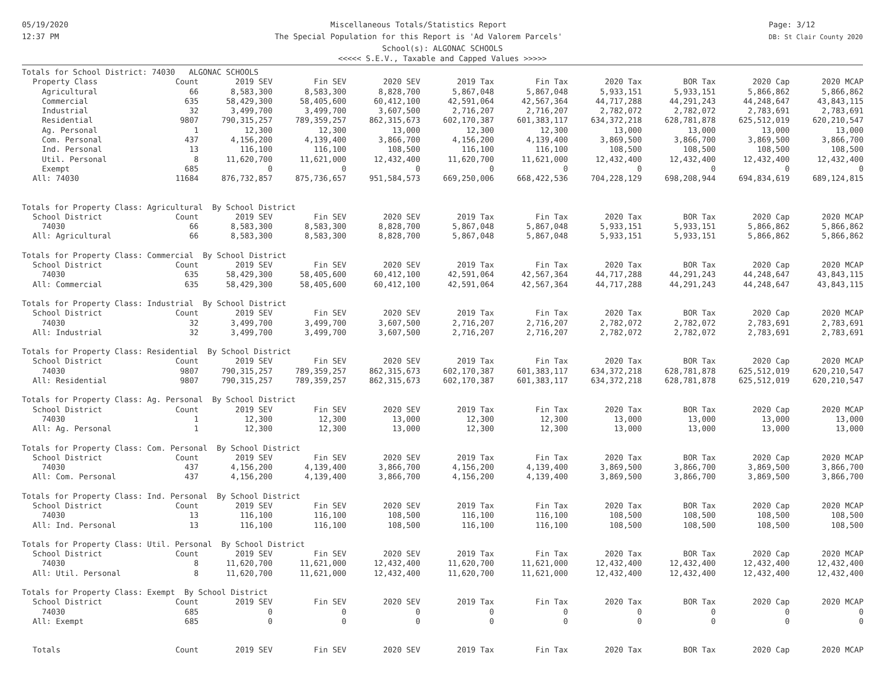05/19/2020
12:37 PM
Miscellaneous Totals/Statistics Report
The Special Population for this Report is 'Ad Valorem Parcels'
Page: 3/12
DB: St Clair County 2020
School(s): ALGONAC SCHOOLS
<<<<< S.E.V., Taxable and Capped Values >>>>>
| Totals for School District: 74030 ALGONAC SCHOOLS | | | | | | | | | | |
| Property Class | Count | 2019 SEV | Fin SEV | 2020 SEV | 2019 Tax | Fin Tax | 2020 Tax | BOR Tax | 2020 Cap | 2020 MCAP |
| Agricultural | 66 | 8,583,300 | 8,583,300 | 8,828,700 | 5,867,048 | 5,867,048 | 5,933,151 | 5,933,151 | 5,866,862 | 5,866,862 |
| Commercial | 635 | 58,429,300 | 58,405,600 | 60,412,100 | 42,591,064 | 42,567,364 | 44,717,288 | 44,291,243 | 44,248,647 | 43,843,115 |
| Industrial | 32 | 3,499,700 | 3,499,700 | 3,607,500 | 2,716,207 | 2,716,207 | 2,782,072 | 2,782,072 | 2,783,691 | 2,783,691 |
| Residential | 9807 | 790,315,257 | 789,359,257 | 862,315,673 | 602,170,387 | 601,383,117 | 634,372,218 | 628,781,878 | 625,512,019 | 620,210,547 |
| Ag. Personal | 1 | 12,300 | 12,300 | 13,000 | 12,300 | 12,300 | 13,000 | 13,000 | 13,000 | 13,000 |
| Com. Personal | 437 | 4,156,200 | 4,139,400 | 3,866,700 | 4,156,200 | 4,139,400 | 3,869,500 | 3,866,700 | 3,869,500 | 3,866,700 |
| Ind. Personal | 13 | 116,100 | 116,100 | 108,500 | 116,100 | 116,100 | 108,500 | 108,500 | 108,500 | 108,500 |
| Util. Personal | 8 | 11,620,700 | 11,621,000 | 12,432,400 | 11,620,700 | 11,621,000 | 12,432,400 | 12,432,400 | 12,432,400 | 12,432,400 |
| Exempt | 685 | 0 | 0 | 0 | 0 | 0 | 0 | 0 | 0 | 0 |
| All: 74030 | 11684 | 876,732,857 | 875,736,657 | 951,584,573 | 669,250,006 | 668,422,536 | 704,228,129 | 698,208,944 | 694,834,619 | 689,124,815 |
| Totals for Property Class: Agricultural By School District | | | | | | | | | | |
| School District | Count | 2019 SEV | Fin SEV | 2020 SEV | 2019 Tax | Fin Tax | 2020 Tax | BOR Tax | 2020 Cap | 2020 MCAP |
| 74030 | 66 | 8,583,300 | 8,583,300 | 8,828,700 | 5,867,048 | 5,867,048 | 5,933,151 | 5,933,151 | 5,866,862 | 5,866,862 |
| All: Agricultural | 66 | 8,583,300 | 8,583,300 | 8,828,700 | 5,867,048 | 5,867,048 | 5,933,151 | 5,933,151 | 5,866,862 | 5,866,862 |
| Totals for Property Class: Commercial By School District | | | | | | | | | | |
| School District | Count | 2019 SEV | Fin SEV | 2020 SEV | 2019 Tax | Fin Tax | 2020 Tax | BOR Tax | 2020 Cap | 2020 MCAP |
| 74030 | 635 | 58,429,300 | 58,405,600 | 60,412,100 | 42,591,064 | 42,567,364 | 44,717,288 | 44,291,243 | 44,248,647 | 43,843,115 |
| All: Commercial | 635 | 58,429,300 | 58,405,600 | 60,412,100 | 42,591,064 | 42,567,364 | 44,717,288 | 44,291,243 | 44,248,647 | 43,843,115 |
| Totals for Property Class: Industrial By School District | | | | | | | | | | |
| School District | Count | 2019 SEV | Fin SEV | 2020 SEV | 2019 Tax | Fin Tax | 2020 Tax | BOR Tax | 2020 Cap | 2020 MCAP |
| 74030 | 32 | 3,499,700 | 3,499,700 | 3,607,500 | 2,716,207 | 2,716,207 | 2,782,072 | 2,782,072 | 2,783,691 | 2,783,691 |
| All: Industrial | 32 | 3,499,700 | 3,499,700 | 3,607,500 | 2,716,207 | 2,716,207 | 2,782,072 | 2,782,072 | 2,783,691 | 2,783,691 |
| Totals for Property Class: Residential By School District | | | | | | | | | | |
| School District | Count | 2019 SEV | Fin SEV | 2020 SEV | 2019 Tax | Fin Tax | 2020 Tax | BOR Tax | 2020 Cap | 2020 MCAP |
| 74030 | 9807 | 790,315,257 | 789,359,257 | 862,315,673 | 602,170,387 | 601,383,117 | 634,372,218 | 628,781,878 | 625,512,019 | 620,210,547 |
| All: Residential | 9807 | 790,315,257 | 789,359,257 | 862,315,673 | 602,170,387 | 601,383,117 | 634,372,218 | 628,781,878 | 625,512,019 | 620,210,547 |
| Totals for Property Class: Ag. Personal By School District | | | | | | | | | | |
| School District | Count | 2019 SEV | Fin SEV | 2020 SEV | 2019 Tax | Fin Tax | 2020 Tax | BOR Tax | 2020 Cap | 2020 MCAP |
| 74030 | 1 | 12,300 | 12,300 | 13,000 | 12,300 | 12,300 | 13,000 | 13,000 | 13,000 | 13,000 |
| All: Ag. Personal | 1 | 12,300 | 12,300 | 13,000 | 12,300 | 12,300 | 13,000 | 13,000 | 13,000 | 13,000 |
| Totals for Property Class: Com. Personal By School District | | | | | | | | | | |
| School District | Count | 2019 SEV | Fin SEV | 2020 SEV | 2019 Tax | Fin Tax | 2020 Tax | BOR Tax | 2020 Cap | 2020 MCAP |
| 74030 | 437 | 4,156,200 | 4,139,400 | 3,866,700 | 4,156,200 | 4,139,400 | 3,869,500 | 3,866,700 | 3,869,500 | 3,866,700 |
| All: Com. Personal | 437 | 4,156,200 | 4,139,400 | 3,866,700 | 4,156,200 | 4,139,400 | 3,869,500 | 3,866,700 | 3,869,500 | 3,866,700 |
| Totals for Property Class: Ind. Personal By School District | | | | | | | | | | |
| School District | Count | 2019 SEV | Fin SEV | 2020 SEV | 2019 Tax | Fin Tax | 2020 Tax | BOR Tax | 2020 Cap | 2020 MCAP |
| 74030 | 13 | 116,100 | 116,100 | 108,500 | 116,100 | 116,100 | 108,500 | 108,500 | 108,500 | 108,500 |
| All: Ind. Personal | 13 | 116,100 | 116,100 | 108,500 | 116,100 | 116,100 | 108,500 | 108,500 | 108,500 | 108,500 |
| Totals for Property Class: Util. Personal By School District | | | | | | | | | | |
| School District | Count | 2019 SEV | Fin SEV | 2020 SEV | 2019 Tax | Fin Tax | 2020 Tax | BOR Tax | 2020 Cap | 2020 MCAP |
| 74030 | 8 | 11,620,700 | 11,621,000 | 12,432,400 | 11,620,700 | 11,621,000 | 12,432,400 | 12,432,400 | 12,432,400 | 12,432,400 |
| All: Util. Personal | 8 | 11,620,700 | 11,621,000 | 12,432,400 | 11,620,700 | 11,621,000 | 12,432,400 | 12,432,400 | 12,432,400 | 12,432,400 |
| Totals for Property Class: Exempt By School District | | | | | | | | | | |
| School District | Count | 2019 SEV | Fin SEV | 2020 SEV | 2019 Tax | Fin Tax | 2020 Tax | BOR Tax | 2020 Cap | 2020 MCAP |
| 74030 | 685 | 0 | 0 | 0 | 0 | 0 | 0 | 0 | 0 | 0 |
| All: Exempt | 685 | 0 | 0 | 0 | 0 | 0 | 0 | 0 | 0 | 0 |
| Totals | Count | 2019 SEV | Fin SEV | 2020 SEV | 2019 Tax | Fin Tax | 2020 Tax | BOR Tax | 2020 Cap | 2020 MCAP |